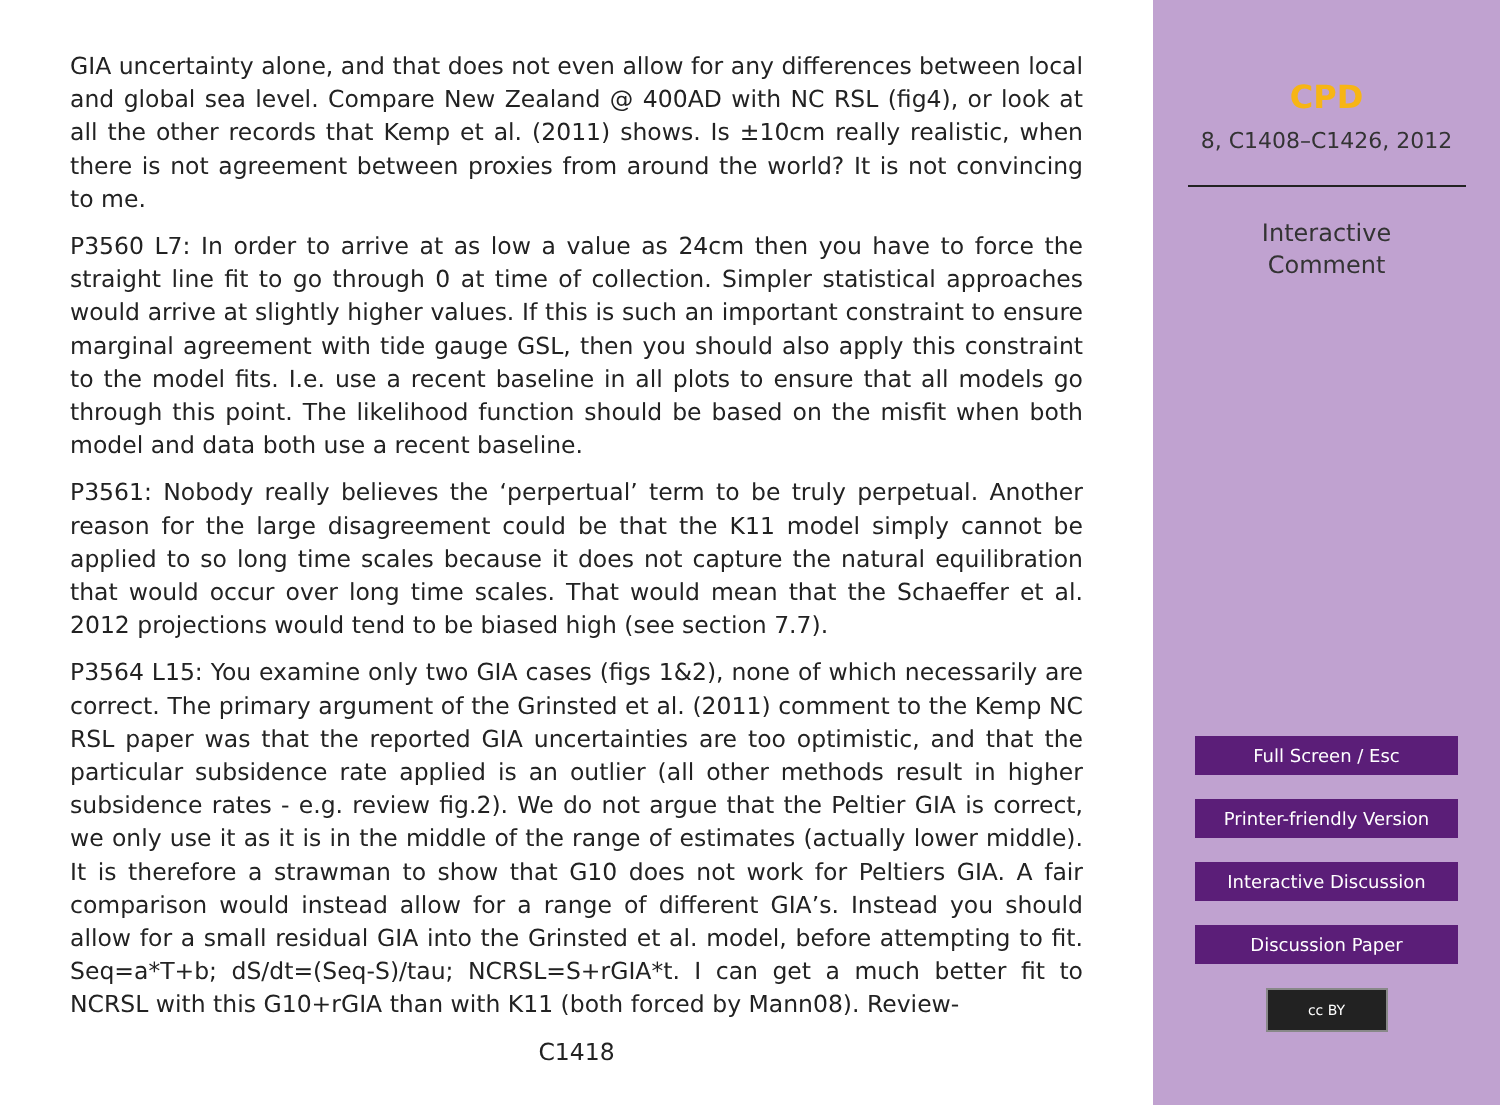GIA uncertainty alone, and that does not even allow for any differences between local and global sea level. Compare New Zealand @ 400AD with NC RSL (fig4), or look at all the other records that Kemp et al. (2011) shows. Is ±10cm really realistic, when there is not agreement between proxies from around the world? It is not convincing to me.
P3560 L7: In order to arrive at as low a value as 24cm then you have to force the straight line fit to go through 0 at time of collection. Simpler statistical approaches would arrive at slightly higher values. If this is such an important constraint to ensure marginal agreement with tide gauge GSL, then you should also apply this constraint to the model fits. I.e. use a recent baseline in all plots to ensure that all models go through this point. The likelihood function should be based on the misfit when both model and data both use a recent baseline.
P3561: Nobody really believes the ‘perpertual’ term to be truly perpetual. Another reason for the large disagreement could be that the K11 model simply cannot be applied to so long time scales because it does not capture the natural equilibration that would occur over long time scales. That would mean that the Schaeffer et al. 2012 projections would tend to be biased high (see section 7.7).
P3564 L15: You examine only two GIA cases (figs 1&2), none of which necessarily are correct. The primary argument of the Grinsted et al. (2011) comment to the Kemp NC RSL paper was that the reported GIA uncertainties are too optimistic, and that the particular subsidence rate applied is an outlier (all other methods result in higher subsidence rates - e.g. review fig.2). We do not argue that the Peltier GIA is correct, we only use it as it is in the middle of the range of estimates (actually lower middle). It is therefore a strawman to show that G10 does not work for Peltiers GIA. A fair comparison would instead allow for a range of different GIA’s. Instead you should allow for a small residual GIA into the Grinsted et al. model, before attempting to fit. Seq=a*T+b; dS/dt=(Seq-S)/tau; NCRSL=S+rGIA*t. I can get a much better fit to NCRSL with this G10+rGIA than with K11 (both forced by Mann08). Review-
C1418
CPD
8, C1408–C1426, 2012
Interactive
Comment
Full Screen / Esc
Printer-friendly Version
Interactive Discussion
Discussion Paper
cc BY